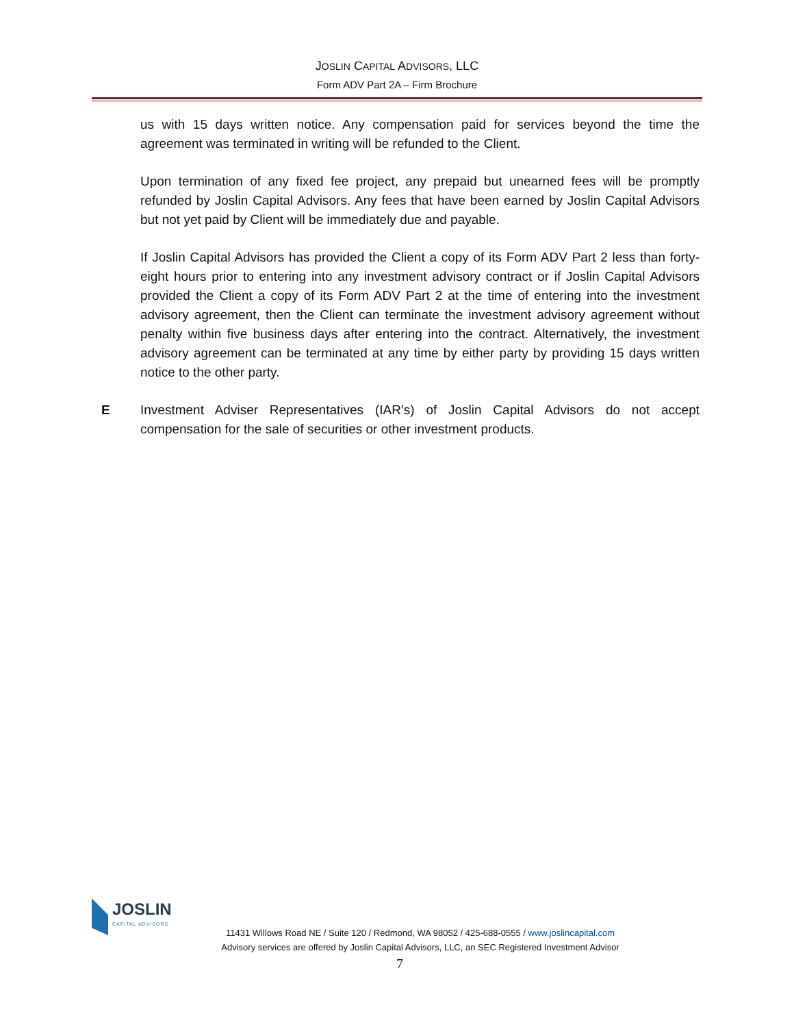JOSLIN CAPITAL ADVISORS, LLC
Form ADV Part 2A – Firm Brochure
us with 15 days written notice. Any compensation paid for services beyond the time the agreement was terminated in writing will be refunded to the Client.
Upon termination of any fixed fee project, any prepaid but unearned fees will be promptly refunded by Joslin Capital Advisors. Any fees that have been earned by Joslin Capital Advisors but not yet paid by Client will be immediately due and payable.
If Joslin Capital Advisors has provided the Client a copy of its Form ADV Part 2 less than forty-eight hours prior to entering into any investment advisory contract or if Joslin Capital Advisors provided the Client a copy of its Form ADV Part 2 at the time of entering into the investment advisory agreement, then the Client can terminate the investment advisory agreement without penalty within five business days after entering into the contract. Alternatively, the investment advisory agreement can be terminated at any time by either party by providing 15 days written notice to the other party.
E Investment Adviser Representatives (IAR’s) of Joslin Capital Advisors do not accept compensation for the sale of securities or other investment products.
JOSLIN
CAPITAL ADVISORS
11431 Willows Road NE / Suite 120 / Redmond, WA 98052 / 425-688-0555 / www.joslincapital.com
Advisory services are offered by Joslin Capital Advisors, LLC, an SEC Registered Investment Advisor
7